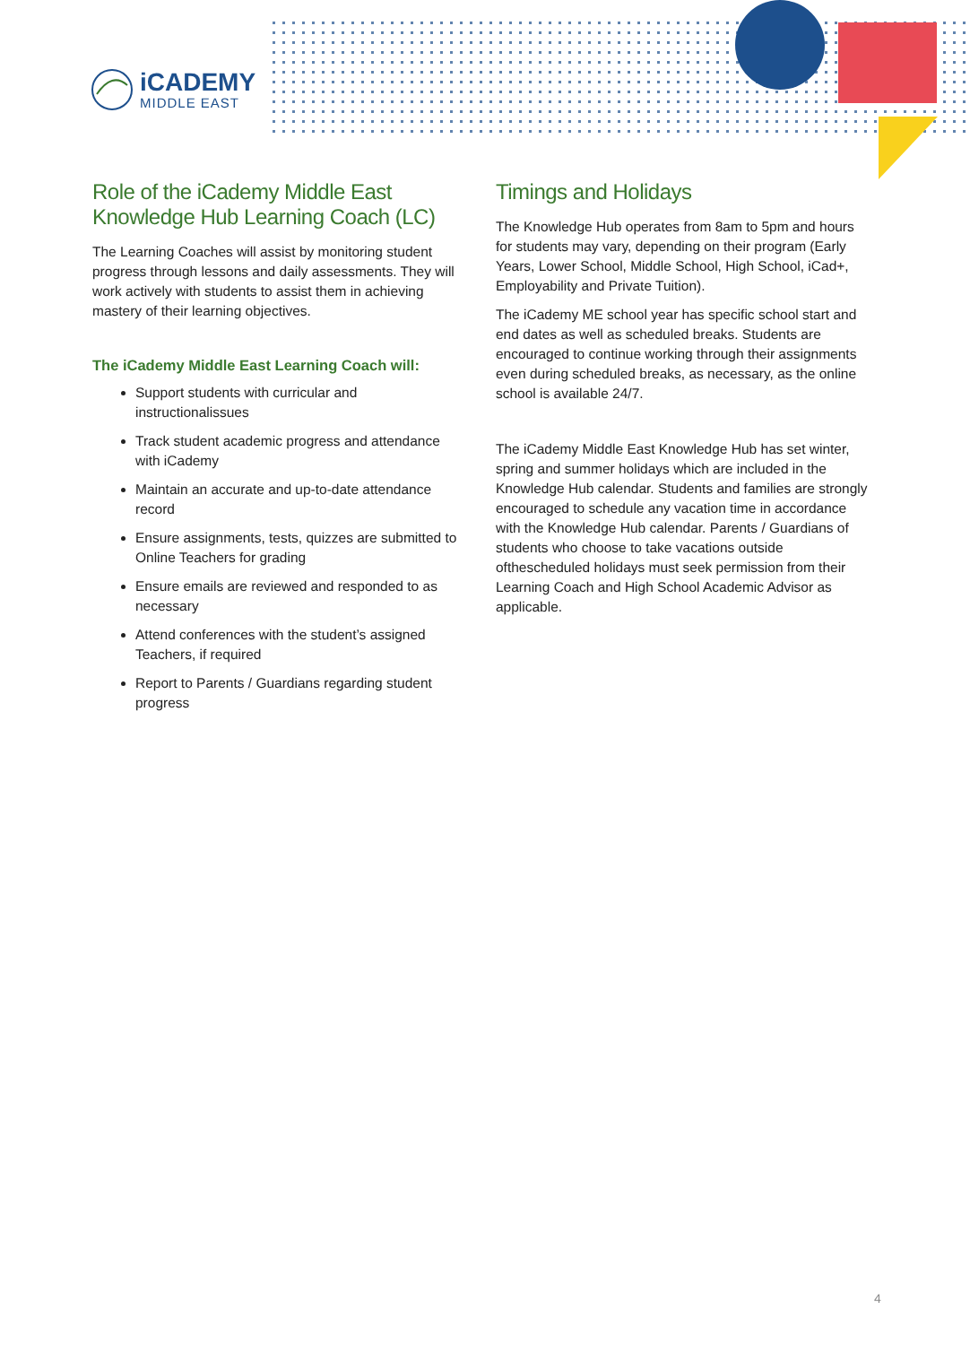iCADEMY
MIDDLE EAST
Role of the iCademy Middle East Knowledge Hub Learning Coach (LC)
The Learning Coaches will assist by monitoring student progress through lessons and daily assessments. They will work actively with students to assist them in achieving mastery of their learning objectives.
The iCademy Middle East Learning Coach will:
Support students with curricular and instructionalissues
Track student academic progress and attendance with iCademy
Maintain an accurate and up-to-date attendance record
Ensure assignments, tests, quizzes are submitted to Online Teachers for grading
Ensure emails are reviewed and responded to as necessary
Attend conferences with the student’s assigned Teachers, if required
Report to Parents / Guardians regarding student progress
Timings and Holidays
The Knowledge Hub operates from 8am to 5pm and hours for students may vary, depending on their program (Early Years, Lower School, Middle School, High School, iCad+, Employability and Private Tuition).
The iCademy ME school year has specific school start and end dates as well as scheduled breaks. Students are encouraged to continue working through their assignments even during scheduled breaks, as necessary, as the online school is available 24/7.
The iCademy Middle East Knowledge Hub has set winter, spring and summer holidays which are included in the Knowledge Hub calendar. Students and families are strongly encouraged to schedule any vacation time in accordance with the Knowledge Hub calendar. Parents / Guardians of students who choose to take vacations outside ofthescheduled holidays must seek permission from their Learning Coach and High School Academic Advisor as applicable.
4